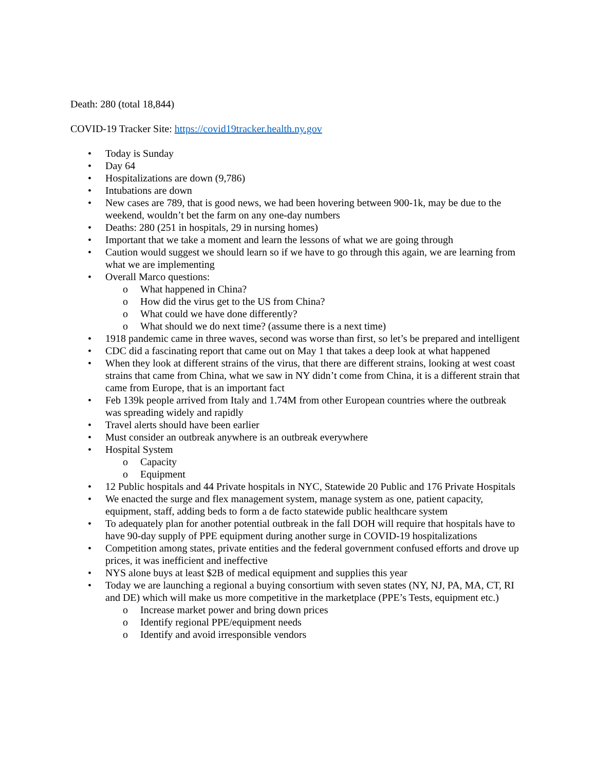Death: 280 (total 18,844)
COVID-19 Tracker Site: https://covid19tracker.health.ny.gov
• Today is Sunday
• Day 64
• Hospitalizations are down (9,786)
• Intubations are down
• New cases are 789, that is good news, we had been hovering between 900-1k, may be due to the weekend, wouldn’t bet the farm on any one-day numbers
• Deaths: 280 (251 in hospitals, 29 in nursing homes)
• Important that we take a moment and learn the lessons of what we are going through
• Caution would suggest we should learn so if we have to go through this again, we are learning from what we are implementing
• Overall Marco questions:
o What happened in China?
o How did the virus get to the US from China?
o What could we have done differently?
o What should we do next time? (assume there is a next time)
• 1918 pandemic came in three waves, second was worse than first, so let’s be prepared and intelligent
• CDC did a fascinating report that came out on May 1 that takes a deep look at what happened
• When they look at different strains of the virus, that there are different strains, looking at west coast strains that came from China, what we saw in NY didn’t come from China, it is a different strain that came from Europe, that is an important fact
• Feb 139k people arrived from Italy and 1.74M from other European countries where the outbreak was spreading widely and rapidly
• Travel alerts should have been earlier
• Must consider an outbreak anywhere is an outbreak everywhere
• Hospital System
o Capacity
o Equipment
• 12 Public hospitals and 44 Private hospitals in NYC, Statewide 20 Public and 176 Private Hospitals
• We enacted the surge and flex management system, manage system as one, patient capacity, equipment, staff, adding beds to form a de facto statewide public healthcare system
• To adequately plan for another potential outbreak in the fall DOH will require that hospitals have to have 90-day supply of PPE equipment during another surge in COVID-19 hospitalizations
• Competition among states, private entities and the federal government confused efforts and drove up prices, it was inefficient and ineffective
• NYS alone buys at least $2B of medical equipment and supplies this year
• Today we are launching a regional a buying consortium with seven states (NY, NJ, PA, MA, CT, RI and DE) which will make us more competitive in the marketplace (PPE’s Tests, equipment etc.)
o Increase market power and bring down prices
o Identify regional PPE/equipment needs
o Identify and avoid irresponsible vendors